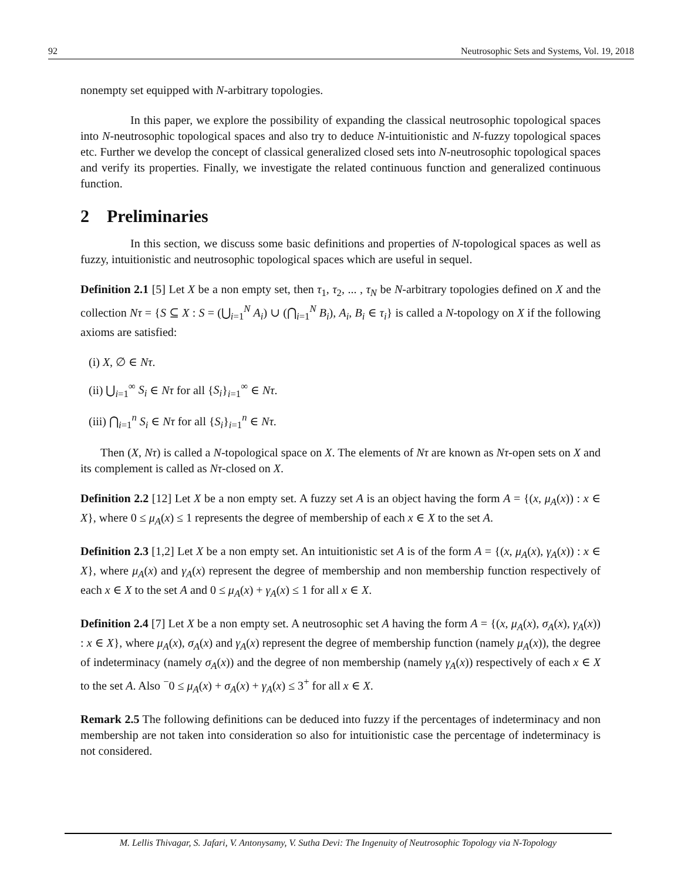92 Neutrosophic Sets and Systems, Vol. 19, 2018
nonempty set equipped with N-arbitrary topologies.
In this paper, we explore the possibility of expanding the classical neutrosophic topological spaces into N-neutrosophic topological spaces and also try to deduce N-intuitionistic and N-fuzzy topological spaces etc. Further we develop the concept of classical generalized closed sets into N-neutrosophic topological spaces and verify its properties. Finally, we investigate the related continuous function and generalized continuous function.
2 Preliminaries
In this section, we discuss some basic definitions and properties of N-topological spaces as well as fuzzy, intuitionistic and neutrosophic topological spaces which are useful in sequel.
Definition 2.1 [5] Let X be a non empty set, then τ<sub>1</sub>, τ<sub>2</sub>, ... , τ<sub>N</sub> be N-arbitrary topologies defined on X and the collection Nτ = {S ⊆ X : S = (⋃<sub>i=1</sub><sup>N</sup> A<sub>i</sub>) ∪ (⋂<sub>i=1</sub><sup>N</sup> B<sub>i</sub>), A<sub>i</sub>, B<sub>i</sub> ∈ τ<sub>i</sub>} is called a N-topology on X if the following axioms are satisfied:
(i) X, ∅ ∈ Nτ.
(ii) ⋃<sub>i=1</sub><sup>∞</sup> S<sub>i</sub> ∈ Nτ for all {S<sub>i</sub>}<sub>i=1</sub><sup>∞</sup> ∈ Nτ.
(iii) ⋂<sub>i=1</sub><sup>n</sup> S<sub>i</sub> ∈ Nτ for all {S<sub>i</sub>}<sub>i=1</sub><sup>n</sup> ∈ Nτ.
Then (X, Nτ) is called a N-topological space on X. The elements of Nτ are known as Nτ-open sets on X and its complement is called as Nτ-closed on X.
Definition 2.2 [12] Let X be a non empty set. A fuzzy set A is an object having the form A = {(x, μ<sub>A</sub>(x)) : x ∈ X}, where 0 ≤ μ<sub>A</sub>(x) ≤ 1 represents the degree of membership of each x ∈ X to the set A.
Definition 2.3 [1,2] Let X be a non empty set. An intuitionistic set A is of the form A = {(x, μ<sub>A</sub>(x), γ<sub>A</sub>(x)) : x ∈ X}, where μ<sub>A</sub>(x) and γ<sub>A</sub>(x) represent the degree of membership and non membership function respectively of each x ∈ X to the set A and 0 ≤ μ<sub>A</sub>(x) + γ<sub>A</sub>(x) ≤ 1 for all x ∈ X.
Definition 2.4 [7] Let X be a non empty set. A neutrosophic set A having the form A = {(x, μ<sub>A</sub>(x), σ<sub>A</sub>(x), γ<sub>A</sub>(x)) : x ∈ X}, where μ<sub>A</sub>(x), σ<sub>A</sub>(x) and γ<sub>A</sub>(x) represent the degree of membership function (namely μ<sub>A</sub>(x)), the degree of indeterminacy (namely σ<sub>A</sub>(x)) and the degree of non membership (namely γ<sub>A</sub>(x)) respectively of each x ∈ X to the set A. Also <sup>−</sup>0 ≤ μ<sub>A</sub>(x) + σ<sub>A</sub>(x) + γ<sub>A</sub>(x) ≤ 3<sup>+</sup> for all x ∈ X.
Remark 2.5 The following definitions can be deduced into fuzzy if the percentages of indeterminacy and non membership are not taken into consideration so also for intuitionistic case the percentage of indeterminacy is not considered.
M. Lellis Thivagar, S. Jafari, V. Antonysamy, V. Sutha Devi: The Ingenuity of Neutrosophic Topology via N-Topology